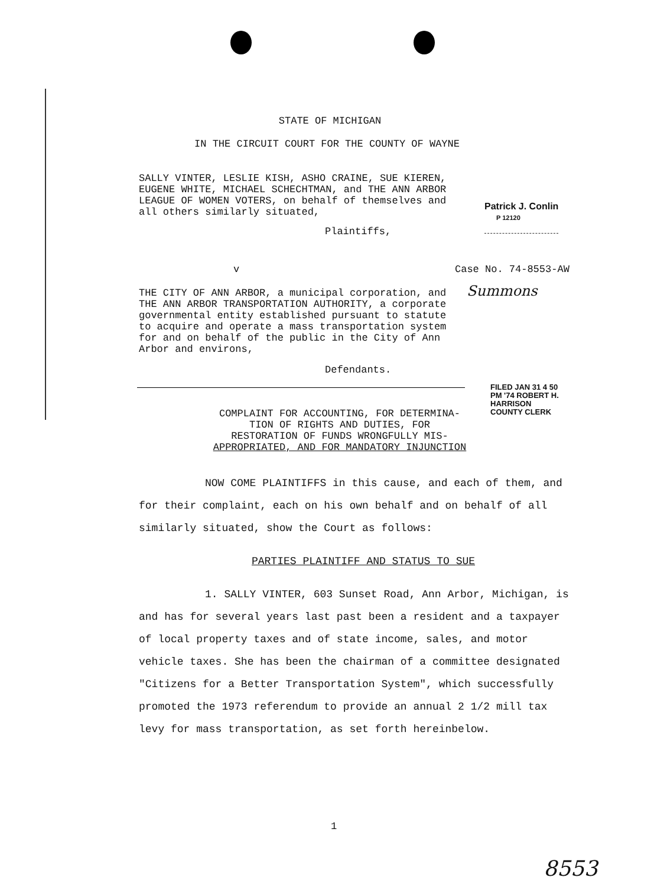STATE OF MICHIGAN
IN THE CIRCUIT COURT FOR THE COUNTY OF WAYNE
SALLY VINTER, LESLIE KISH, ASHO CRAINE, SUE KIEREN, EUGENE WHITE, MICHAEL SCHECHTMAN, and THE ANN ARBOR LEAGUE OF WOMEN VOTERS, on behalf of themselves and all others similarly situated,
Plaintiffs,
Patrick J. Conlin
P 12120
v Case No. 74-8553-AW
Summons
THE CITY OF ANN ARBOR, a municipal corporation, and THE ANN ARBOR TRANSPORTATION AUTHORITY, a corporate governmental entity established pursuant to statute to acquire and operate a mass transportation system for and on behalf of the public in the City of Ann Arbor and environs,
Defendants.
FILED JAN 31 4 50 PM '74 ROBERT H. HARRISON COUNTY CLERK
COMPLAINT FOR ACCOUNTING, FOR DETERMINA-
TION OF RIGHTS AND DUTIES, FOR
RESTORATION OF FUNDS WRONGFULLY MIS-
APPROPRIATED, AND FOR MANDATORY INJUNCTION
NOW COME PLAINTIFFS in this cause, and each of them, and for their complaint, each on his own behalf and on behalf of all similarly situated, show the Court as follows:
PARTIES PLAINTIFF AND STATUS TO SUE
1. SALLY VINTER, 603 Sunset Road, Ann Arbor, Michigan, is and has for several years last past been a resident and a taxpayer of local property taxes and of state income, sales, and motor vehicle taxes. She has been the chairman of a committee designated "Citizens for a Better Transportation System", which successfully promoted the 1973 referendum to provide an annual 2 1/2 mill tax levy for mass transportation, as set forth hereinbelow.
1
8553